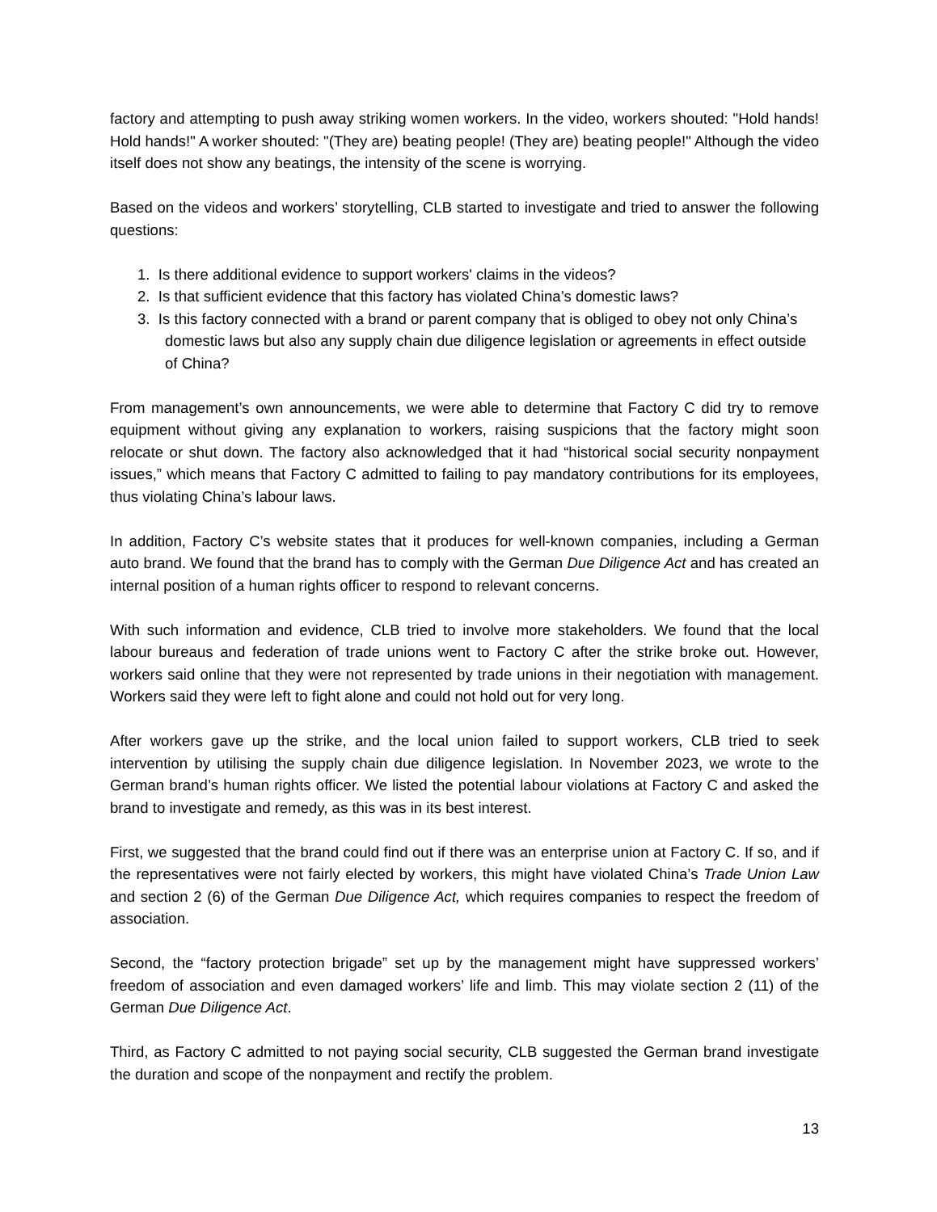factory and attempting to push away striking women workers. In the video, workers shouted: "Hold hands! Hold hands!" A worker shouted: "(They are) beating people! (They are) beating people!" Although the video itself does not show any beatings, the intensity of the scene is worrying.
Based on the videos and workers’ storytelling, CLB started to investigate and tried to answer the following questions:
1. Is there additional evidence to support workers' claims in the videos?
2. Is that sufficient evidence that this factory has violated China’s domestic laws?
3. Is this factory connected with a brand or parent company that is obliged to obey not only China’s domestic laws but also any supply chain due diligence legislation or agreements in effect outside of China?
From management’s own announcements, we were able to determine that Factory C did try to remove equipment without giving any explanation to workers, raising suspicions that the factory might soon relocate or shut down. The factory also acknowledged that it had “historical social security nonpayment issues,” which means that Factory C admitted to failing to pay mandatory contributions for its employees, thus violating China’s labour laws.
In addition, Factory C’s website states that it produces for well-known companies, including a German auto brand. We found that the brand has to comply with the German Due Diligence Act and has created an internal position of a human rights officer to respond to relevant concerns.
With such information and evidence, CLB tried to involve more stakeholders. We found that the local labour bureaus and federation of trade unions went to Factory C after the strike broke out. However, workers said online that they were not represented by trade unions in their negotiation with management. Workers said they were left to fight alone and could not hold out for very long.
After workers gave up the strike, and the local union failed to support workers, CLB tried to seek intervention by utilising the supply chain due diligence legislation. In November 2023, we wrote to the German brand’s human rights officer. We listed the potential labour violations at Factory C and asked the brand to investigate and remedy, as this was in its best interest.
First, we suggested that the brand could find out if there was an enterprise union at Factory C. If so, and if the representatives were not fairly elected by workers, this might have violated China’s Trade Union Law and section 2 (6) of the German Due Diligence Act, which requires companies to respect the freedom of association.
Second, the “factory protection brigade” set up by the management might have suppressed workers’ freedom of association and even damaged workers’ life and limb. This may violate section 2 (11) of the German Due Diligence Act.
Third, as Factory C admitted to not paying social security, CLB suggested the German brand investigate the duration and scope of the nonpayment and rectify the problem.
13